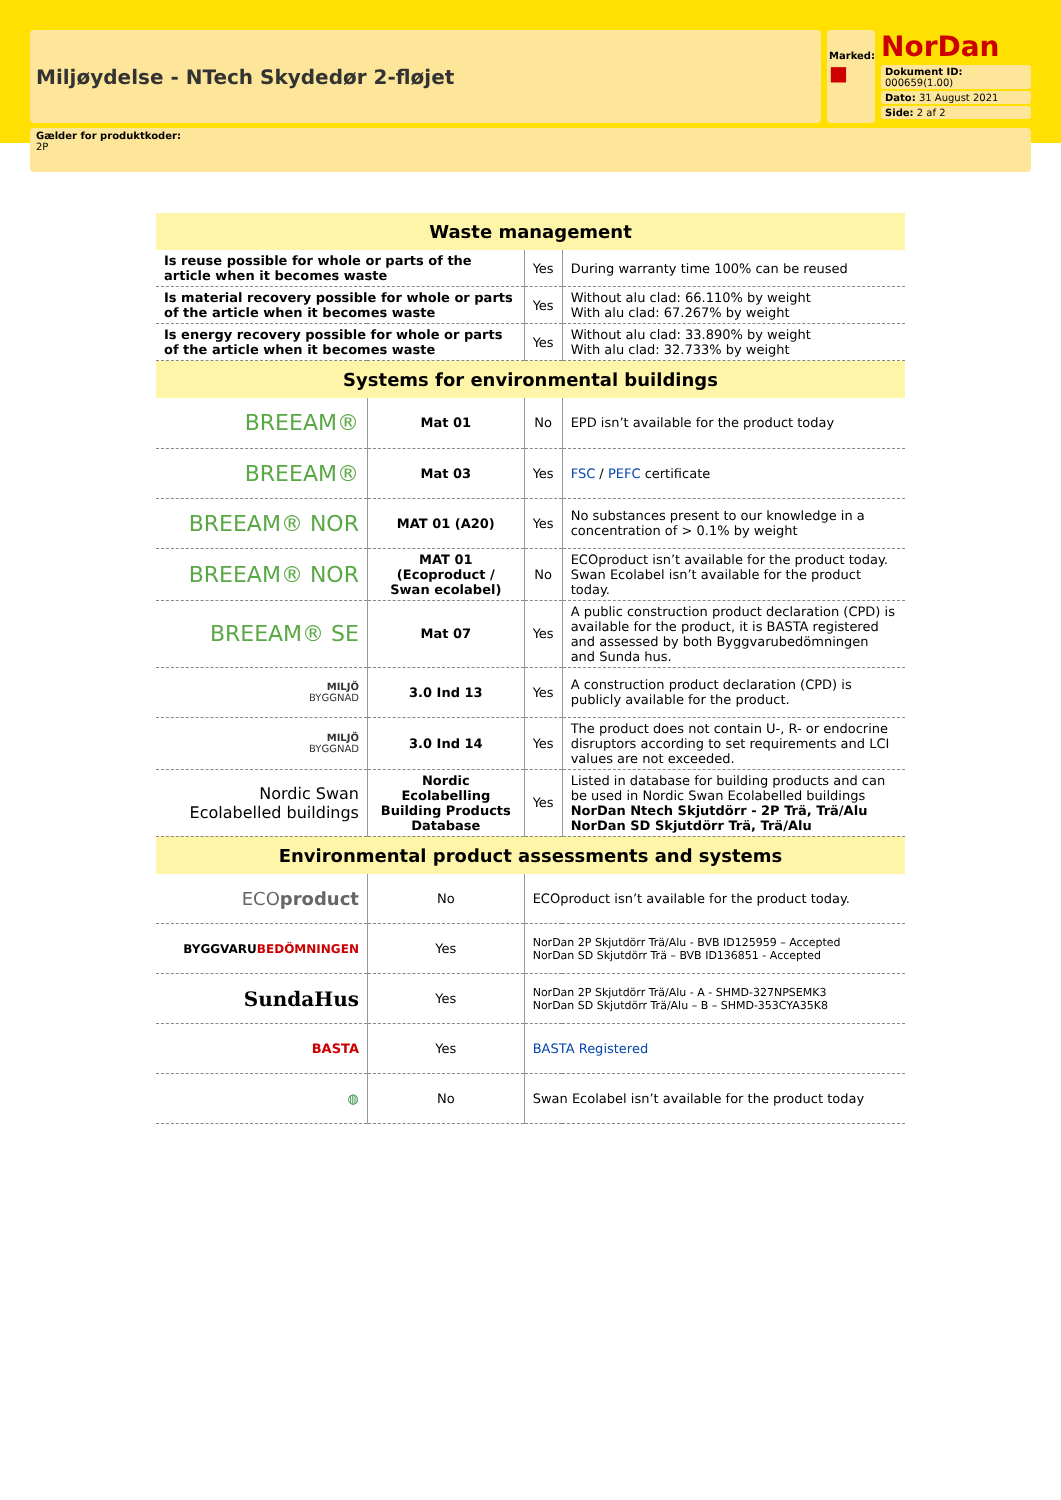Miljøydelse - NTech Skydedør 2-fløjet
Marked:
■
NorDan
Dokument ID: 000659(1.00)
Dato: 31 August 2021
Side: 2 af 2
Gælder for produktkoder:
2P
| Waste management | | | |
| --- | --- | --- | --- |
| Is reuse possible for whole or parts of the article when it becomes waste | | Yes | During warranty time 100% can be reused |
| Is material recovery possible for whole or parts of the article when it becomes waste | | Yes | Without alu clad: 66.110% by weight With alu clad: 67.267% by weight |
| Is energy recovery possible for whole or parts of the article when it becomes waste | | Yes | Without alu clad: 33.890% by weight With alu clad: 32.733% by weight |
| Systems for environmental buildings | | | |
| BREEAM® | Mat 01 | No | EPD isn’t available for the product today |
| BREEAM® | Mat 03 | Yes | FSC / PEFC certificate |
| BREEAM® NOR | MAT 01 (A20) | Yes | No substances present to our knowledge in a concentration of > 0.1% by weight |
| BREEAM® NOR | MAT 01 (Ecoproduct / Swan ecolabel) | No | ECOproduct isn’t available for the product today. Swan Ecolabel isn’t available for the product today. |
| BREEAM® SE | Mat 07 | Yes | A public construction product declaration (CPD) is available for the product, it is BASTA registered and assessed by both Byggvarubedömningen and Sunda hus. |
| MILJÖ BYGGNAD | 3.0 Ind 13 | Yes | A construction product declaration (CPD) is publicly available for the product. |
| MILJÖ BYGGNAD | 3.0 Ind 14 | Yes | The product does not contain U-, R- or endocrine disruptors according to set requirements and LCI values are not exceeded. |
| Nordic Swan Ecolabelled buildings | Nordic Ecolabelling Building Products Database | Yes | Listed in database for building products and can be used in Nordic Swan Ecolabelled buildings NorDan Ntech Skjutdörr - 2P Trä, Trä/Alu NorDan SD Skjutdörr Trä, Trä/Alu |
| Environmental product assessments and systems | | | |
| ECO product | No | ECOproduct isn’t available for the product today. | |
| BYGGVARU BEDÖMNINGEN | Yes | NorDan 2P Skjutdörr Trä/Alu - BVB ID125959 – Accepted NorDan SD Skjutdörr Trä – BVB ID136851 - Accepted | |
| SundaHus | Yes | NorDan 2P Skjutdörr Trä/Alu - A - SHMD-327NPSEMK3 NorDan SD Skjutdörr Trä/Alu – B – SHMD-353CYA35K8 | |
| BASTA | Yes | BASTA Registered | |
| ◍ | No | Swan Ecolabel isn’t available for the product today | |